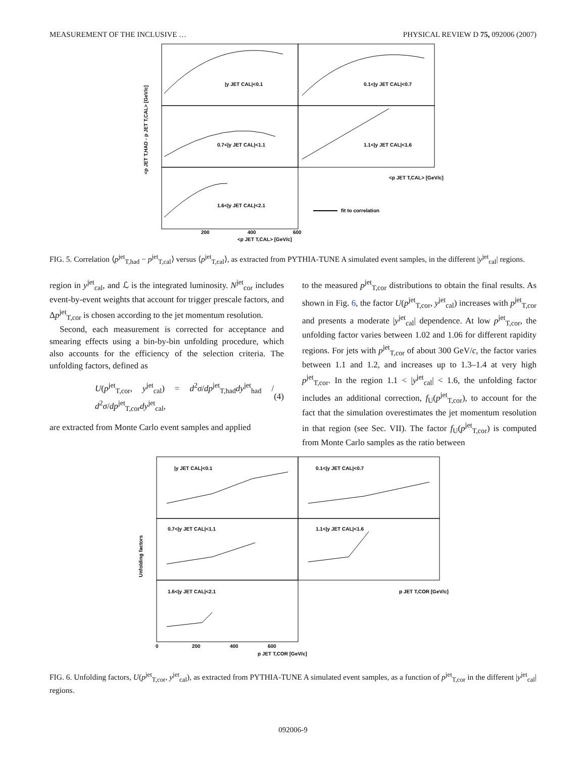MEASUREMENT OF THE INCLUSIVE … PHYSICAL REVIEW D 75, 092006 (2007)
|y JET CAL|<0.1
0.1<|y JET CAL|<0.7
0.7<|y JET CAL|<1.1
1.1<|y JET CAL|<1.6
1.6<|y JET CAL|<2.1
fit to correlation
<p JET T,CAL> [GeV/c]
<p JET T,CAL> [GeV/c]
<p JET T,HAD - p JET T,CAL> [GeV/c]
200
400
600
FIG. 5. Correlation ⟨p<sup>jet</sup><sub>T,had</sub> − p<sup>jet</sup><sub>T,cal</sub>⟩ versus ⟨p<sup>jet</sup><sub>T,cal</sub>⟩, as extracted from PYTHIA-TUNE A simulated event samples, in the different |y<sup>jet</sup><sub>cal</sub>| regions.
region in y<sup>jet</sup><sub>cal</sub>, and ℒ is the integrated luminosity. N<sup>jet</sup><sub>cor</sub> includes event-by-event weights that account for trigger prescale factors, and Δp<sup>jet</sup><sub>T,cor</sub> is chosen according to the jet momentum resolution.
Second, each measurement is corrected for acceptance and smearing effects using a bin-by-bin unfolding procedure, which also accounts for the efficiency of the selection criteria. The unfolding factors, defined as
U(p<sup>jet</sup><sub>T,cor</sub>, y<sup>jet</sup><sub>cal</sub>) = d<sup>2</sup>σ/dp<sup>jet</sup><sub>T,had</sub>dy<sup>jet</sup><sub>had</sub> / d<sup>2</sup>σ/dp<sup>jet</sup><sub>T,cor</sub>dy<sup>jet</sup><sub>cal</sub>, (4)
are extracted from Monte Carlo event samples and applied
to the measured p<sup>jet</sup><sub>T,cor</sub> distributions to obtain the final results. As shown in Fig. 6, the factor U(p<sup>jet</sup><sub>T,cor</sub>, y<sup>jet</sup><sub>cal</sub>) increases with p<sup>jet</sup><sub>T,cor</sub> and presents a moderate |y<sup>jet</sup><sub>cal</sub>| dependence. At low p<sup>jet</sup><sub>T,cor</sub>, the unfolding factor varies between 1.02 and 1.06 for different rapidity regions. For jets with p<sup>jet</sup><sub>T,cor</sub> of about 300 GeV/c, the factor varies between 1.1 and 1.2, and increases up to 1.3–1.4 at very high p<sup>jet</sup><sub>T,cor</sub>. In the region 1.1 < |y<sup>jet</sup><sub>cal</sub>| < 1.6, the unfolding factor includes an additional correction, f<sub>U</sub>(p<sup>jet</sup><sub>T,cor</sub>), to account for the fact that the simulation overestimates the jet momentum resolution in that region (see Sec. VII). The factor f<sub>U</sub>(p<sup>jet</sup><sub>T,cor</sub>) is computed from Monte Carlo samples as the ratio between
|y JET CAL|<0.1
0.1<|y JET CAL|<0.7
0.7<|y JET CAL|<1.1
1.1<|y JET CAL|<1.6
1.6<|y JET CAL|<2.1
Unfolding factors
p JET T,COR [GeV/c]
p JET T,COR [GeV/c]
0
200
400
600
FIG. 6. Unfolding factors, U(p<sup>jet</sup><sub>T,cor</sub>, y<sup>jet</sup><sub>cal</sub>), as extracted from PYTHIA-TUNE A simulated event samples, as a function of p<sup>jet</sup><sub>T,cor</sub> in the different |y<sup>jet</sup><sub>cal</sub>| regions.
092006-9